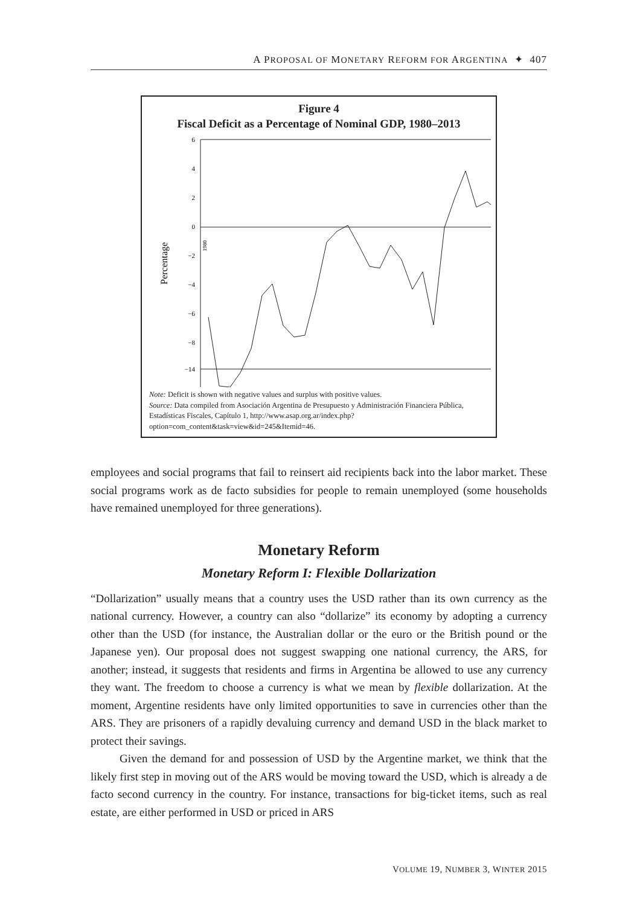A PROPOSAL OF MONETARY REFORM FOR ARGENTINA ✦ 407
Figure 4
Fiscal Deficit as a Percentage of Nominal GDP, 1980–2013
Percentage
6
4
2
0
−2
−4
−6
−8
−14
1980
Note: Deficit is shown with negative values and surplus with positive values.
Source: Data compiled from Asociación Argentina de Presupuesto y Administración Financiera Pública, Estadísticas Fiscales, Capítulo 1, http://www.asap.org.ar/index.php?option=com_content&task=view&id=245&Itemid=46.
employees and social programs that fail to reinsert aid recipients back into the labor market. These social programs work as de facto subsidies for people to remain unemployed (some households have remained unemployed for three generations).
Monetary Reform
Monetary Reform I: Flexible Dollarization
“Dollarization” usually means that a country uses the USD rather than its own currency as the national currency. However, a country can also “dollarize” its economy by adopting a currency other than the USD (for instance, the Australian dollar or the euro or the British pound or the Japanese yen). Our proposal does not suggest swapping one national currency, the ARS, for another; instead, it suggests that residents and firms in Argentina be allowed to use any currency they want. The freedom to choose a currency is what we mean by flexible dollarization. At the moment, Argentine residents have only limited opportunities to save in currencies other than the ARS. They are prisoners of a rapidly devaluing currency and demand USD in the black market to protect their savings.
Given the demand for and possession of USD by the Argentine market, we think that the likely first step in moving out of the ARS would be moving toward the USD, which is already a de facto second currency in the country. For instance, transactions for big-ticket items, such as real estate, are either performed in USD or priced in ARS
VOLUME 19, NUMBER 3, WINTER 2015